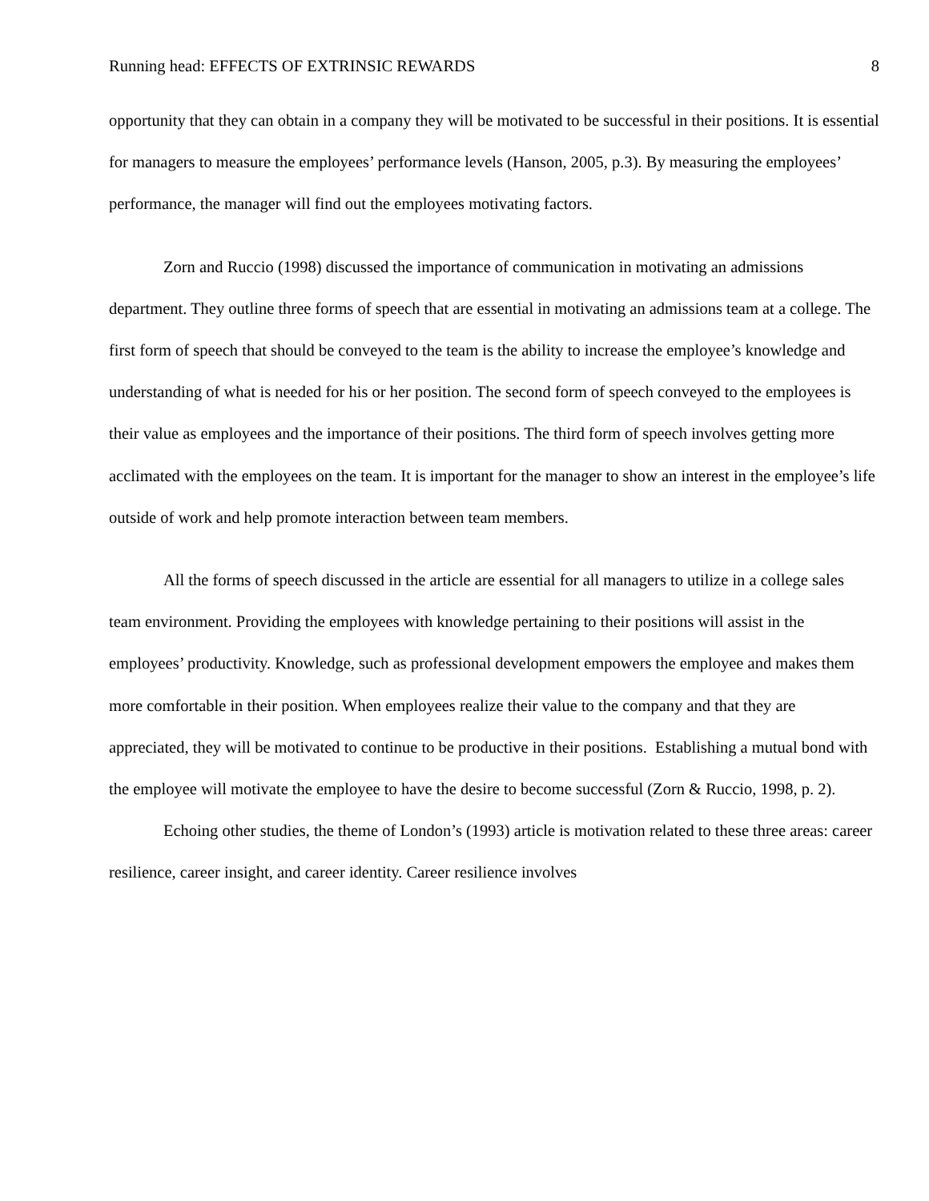Running head: EFFECTS OF EXTRINSIC REWARDS 8
opportunity that they can obtain in a company they will be motivated to be successful in their positions. It is essential for managers to measure the employees’ performance levels (Hanson, 2005, p.3). By measuring the employees’ performance, the manager will find out the employees motivating factors.
Zorn and Ruccio (1998) discussed the importance of communication in motivating an admissions department. They outline three forms of speech that are essential in motivating an admissions team at a college. The first form of speech that should be conveyed to the team is the ability to increase the employee’s knowledge and understanding of what is needed for his or her position. The second form of speech conveyed to the employees is their value as employees and the importance of their positions. The third form of speech involves getting more acclimated with the employees on the team. It is important for the manager to show an interest in the employee’s life outside of work and help promote interaction between team members.
All the forms of speech discussed in the article are essential for all managers to utilize in a college sales team environment. Providing the employees with knowledge pertaining to their positions will assist in the employees’ productivity. Knowledge, such as professional development empowers the employee and makes them more comfortable in their position. When employees realize their value to the company and that they are appreciated, they will be motivated to continue to be productive in their positions. Establishing a mutual bond with the employee will motivate the employee to have the desire to become successful (Zorn & Ruccio, 1998, p. 2).
Echoing other studies, the theme of London’s (1993) article is motivation related to these three areas: career resilience, career insight, and career identity. Career resilience involves